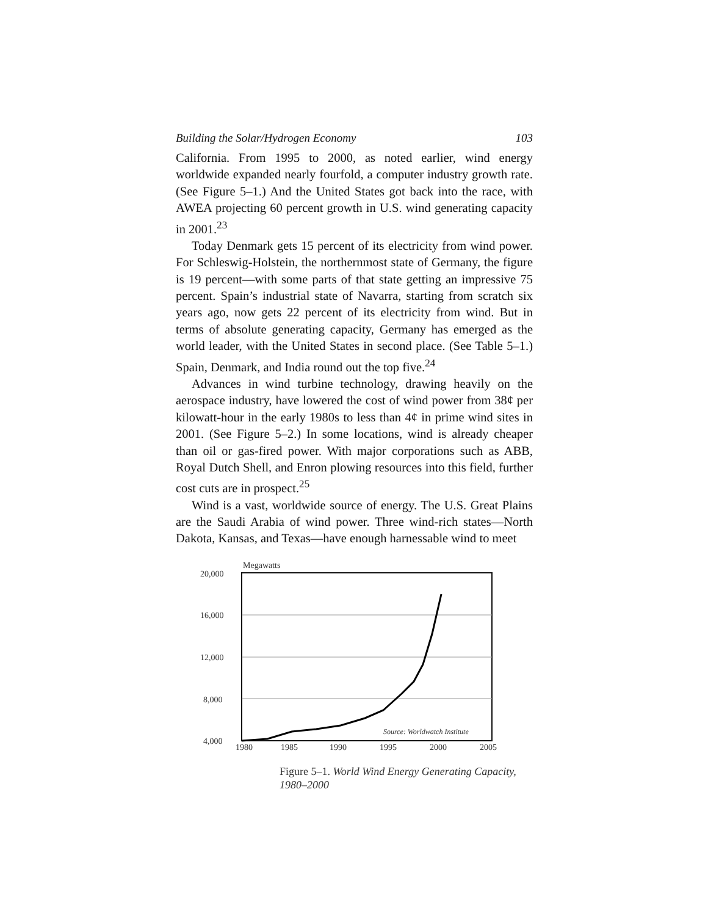Building the Solar/Hydrogen Economy 103
California. From 1995 to 2000, as noted earlier, wind energy worldwide expanded nearly fourfold, a computer industry growth rate. (See Figure 5–1.) And the United States got back into the race, with AWEA projecting 60 percent growth in U.S. wind generating capacity in 2001.<sup>23</sup>
Today Denmark gets 15 percent of its electricity from wind power. For Schleswig-Holstein, the northernmost state of Germany, the figure is 19 percent—with some parts of that state getting an impressive 75 percent. Spain’s industrial state of Navarra, starting from scratch six years ago, now gets 22 percent of its electricity from wind. But in terms of absolute generating capacity, Germany has emerged as the world leader, with the United States in second place. (See Table 5–1.) Spain, Denmark, and India round out the top five.<sup>24</sup>
Advances in wind turbine technology, drawing heavily on the aerospace industry, have lowered the cost of wind power from 38¢ per kilowatt-hour in the early 1980s to less than 4¢ in prime wind sites in 2001. (See Figure 5–2.) In some locations, wind is already cheaper than oil or gas-fired power. With major corporations such as ABB, Royal Dutch Shell, and Enron plowing resources into this field, further cost cuts are in prospect.<sup>25</sup>
Wind is a vast, worldwide source of energy. The U.S. Great Plains are the Saudi Arabia of wind power. Three wind-rich states—North Dakota, Kansas, and Texas—have enough harnessable wind to meet
Megawatts
20,000
16,000
12,000
8,000
4,000
Source: Worldwatch Institute
1980
1985
1990
1995
2000
2005
Figure 5–1. World Wind Energy Generating Capacity, 1980–2000